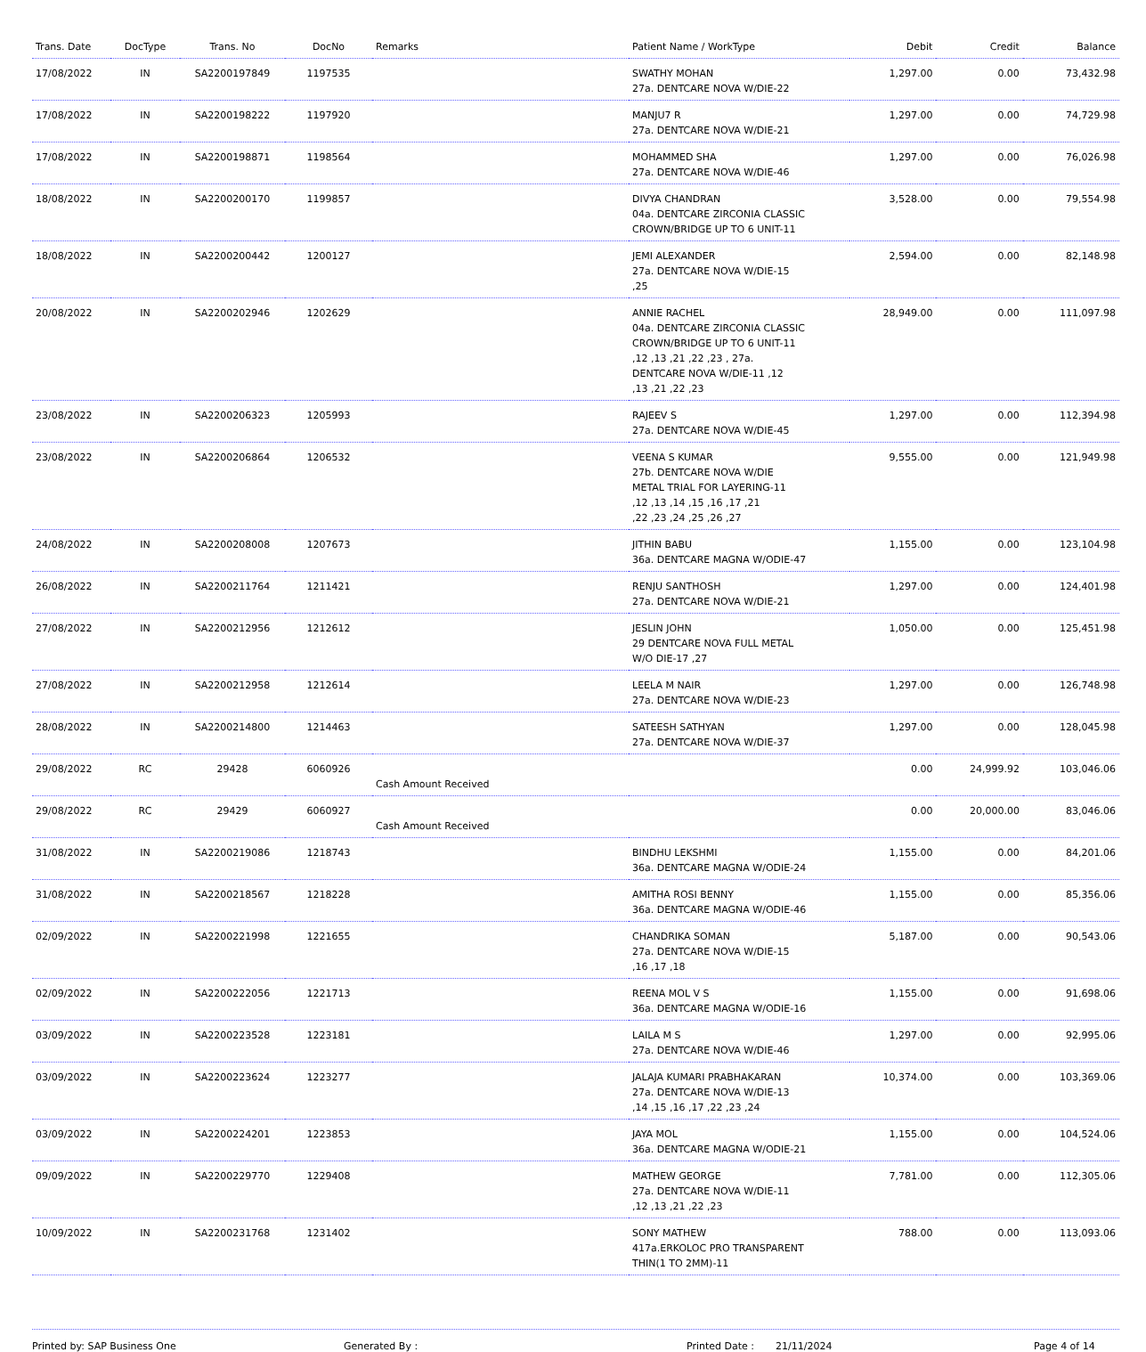| Trans. Date | DocType | Trans. No | DocNo | Remarks | Patient Name / WorkType | Debit | Credit | Balance |
| --- | --- | --- | --- | --- | --- | --- | --- | --- |
| 17/08/2022 | IN | SA2200197849 | 1197535 | | SWATHY MOHAN 27a. DENTCARE NOVA W/DIE-22 | 1,297.00 | 0.00 | 73,432.98 |
| 17/08/2022 | IN | SA2200198222 | 1197920 | | MANJU7 R 27a. DENTCARE NOVA W/DIE-21 | 1,297.00 | 0.00 | 74,729.98 |
| 17/08/2022 | IN | SA2200198871 | 1198564 | | MOHAMMED SHA 27a. DENTCARE NOVA W/DIE-46 | 1,297.00 | 0.00 | 76,026.98 |
| 18/08/2022 | IN | SA2200200170 | 1199857 | | DIVYA CHANDRAN 04a. DENTCARE ZIRCONIA CLASSIC CROWN/BRIDGE UP TO 6 UNIT-11 | 3,528.00 | 0.00 | 79,554.98 |
| 18/08/2022 | IN | SA2200200442 | 1200127 | | JEMI ALEXANDER 27a. DENTCARE NOVA W/DIE-15 ,25 | 2,594.00 | 0.00 | 82,148.98 |
| 20/08/2022 | IN | SA2200202946 | 1202629 | | ANNIE RACHEL 04a. DENTCARE ZIRCONIA CLASSIC CROWN/BRIDGE UP TO 6 UNIT-11 ,12 ,13 ,21 ,22 ,23 , 27a. DENTCARE NOVA W/DIE-11 ,12 ,13 ,21 ,22 ,23 | 28,949.00 | 0.00 | 111,097.98 |
| 23/08/2022 | IN | SA2200206323 | 1205993 | | RAJEEV S 27a. DENTCARE NOVA W/DIE-45 | 1,297.00 | 0.00 | 112,394.98 |
| 23/08/2022 | IN | SA2200206864 | 1206532 | | VEENA S KUMAR 27b. DENTCARE NOVA W/DIE METAL TRIAL FOR LAYERING-11 ,12 ,13 ,14 ,15 ,16 ,17 ,21 ,22 ,23 ,24 ,25 ,26 ,27 | 9,555.00 | 0.00 | 121,949.98 |
| 24/08/2022 | IN | SA2200208008 | 1207673 | | JITHIN BABU 36a. DENTCARE MAGNA W/ODIE-47 | 1,155.00 | 0.00 | 123,104.98 |
| 26/08/2022 | IN | SA2200211764 | 1211421 | | RENJU SANTHOSH 27a. DENTCARE NOVA W/DIE-21 | 1,297.00 | 0.00 | 124,401.98 |
| 27/08/2022 | IN | SA2200212956 | 1212612 | | JESLIN JOHN 29 DENTCARE NOVA FULL METAL W/O DIE-17 ,27 | 1,050.00 | 0.00 | 125,451.98 |
| 27/08/2022 | IN | SA2200212958 | 1212614 | | LEELA M NAIR 27a. DENTCARE NOVA W/DIE-23 | 1,297.00 | 0.00 | 126,748.98 |
| 28/08/2022 | IN | SA2200214800 | 1214463 | | SATEESH SATHYAN 27a. DENTCARE NOVA W/DIE-37 | 1,297.00 | 0.00 | 128,045.98 |
| 29/08/2022 | RC | 29428 | 6060926 | Cash Amount Received | | 0.00 | 24,999.92 | 103,046.06 |
| 29/08/2022 | RC | 29429 | 6060927 | Cash Amount Received | | 0.00 | 20,000.00 | 83,046.06 |
| 31/08/2022 | IN | SA2200219086 | 1218743 | | BINDHU LEKSHMI 36a. DENTCARE MAGNA W/ODIE-24 | 1,155.00 | 0.00 | 84,201.06 |
| 31/08/2022 | IN | SA2200218567 | 1218228 | | AMITHA ROSI BENNY 36a. DENTCARE MAGNA W/ODIE-46 | 1,155.00 | 0.00 | 85,356.06 |
| 02/09/2022 | IN | SA2200221998 | 1221655 | | CHANDRIKA SOMAN 27a. DENTCARE NOVA W/DIE-15 ,16 ,17 ,18 | 5,187.00 | 0.00 | 90,543.06 |
| 02/09/2022 | IN | SA2200222056 | 1221713 | | REENA MOL V S 36a. DENTCARE MAGNA W/ODIE-16 | 1,155.00 | 0.00 | 91,698.06 |
| 03/09/2022 | IN | SA2200223528 | 1223181 | | LAILA M S 27a. DENTCARE NOVA W/DIE-46 | 1,297.00 | 0.00 | 92,995.06 |
| 03/09/2022 | IN | SA2200223624 | 1223277 | | JALAJA KUMARI PRABHAKARAN 27a. DENTCARE NOVA W/DIE-13 ,14 ,15 ,16 ,17 ,22 ,23 ,24 | 10,374.00 | 0.00 | 103,369.06 |
| 03/09/2022 | IN | SA2200224201 | 1223853 | | JAYA MOL 36a. DENTCARE MAGNA W/ODIE-21 | 1,155.00 | 0.00 | 104,524.06 |
| 09/09/2022 | IN | SA2200229770 | 1229408 | | MATHEW GEORGE 27a. DENTCARE NOVA W/DIE-11 ,12 ,13 ,21 ,22 ,23 | 7,781.00 | 0.00 | 112,305.06 |
| 10/09/2022 | IN | SA2200231768 | 1231402 | | SONY MATHEW 417a.ERKOLOC PRO TRANSPARENT THIN(1 TO 2MM)-11 | 788.00 | 0.00 | 113,093.06 |
Printed by: SAP Business One Generated By : Printed Date : 21/11/2024 Page 4 of 14